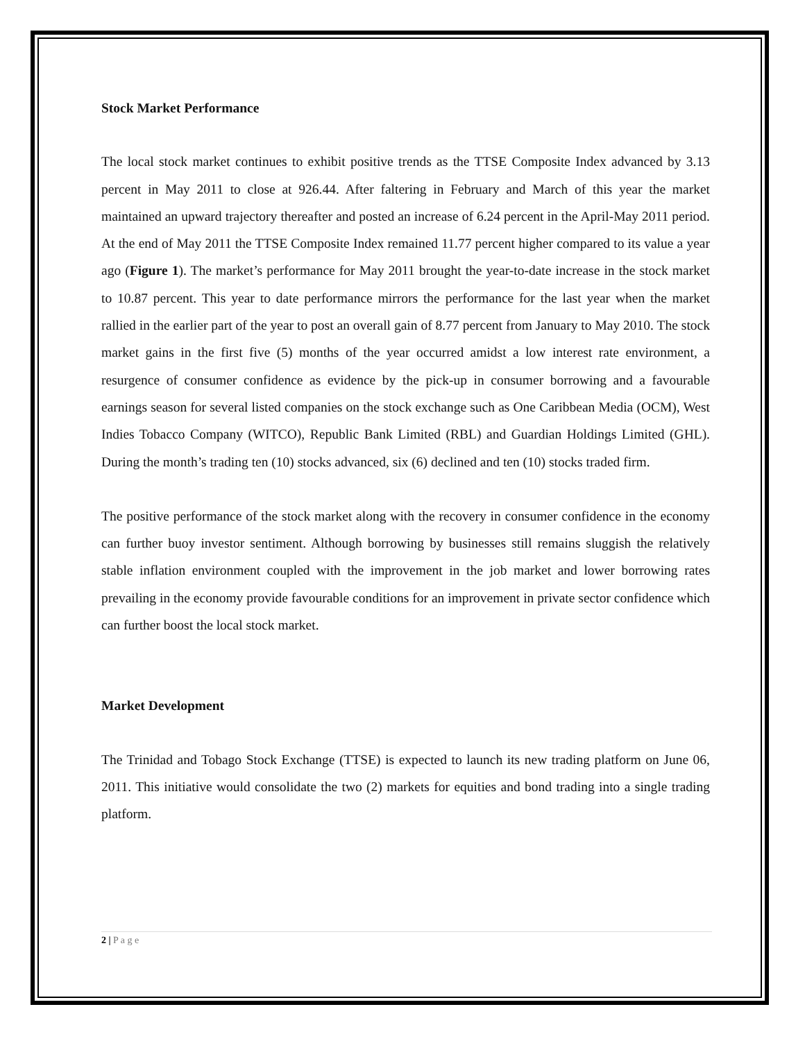Stock Market Performance
The local stock market continues to exhibit positive trends as the TTSE Composite Index advanced by 3.13 percent in May 2011 to close at 926.44. After faltering in February and March of this year the market maintained an upward trajectory thereafter and posted an increase of 6.24 percent in the April-May 2011 period. At the end of May 2011 the TTSE Composite Index remained 11.77 percent higher compared to its value a year ago (Figure 1). The market’s performance for May 2011 brought the year-to-date increase in the stock market to 10.87 percent. This year to date performance mirrors the performance for the last year when the market rallied in the earlier part of the year to post an overall gain of 8.77 percent from January to May 2010. The stock market gains in the first five (5) months of the year occurred amidst a low interest rate environment, a resurgence of consumer confidence as evidence by the pick-up in consumer borrowing and a favourable earnings season for several listed companies on the stock exchange such as One Caribbean Media (OCM), West Indies Tobacco Company (WITCO), Republic Bank Limited (RBL) and Guardian Holdings Limited (GHL). During the month’s trading ten (10) stocks advanced, six (6) declined and ten (10) stocks traded firm.
The positive performance of the stock market along with the recovery in consumer confidence in the economy can further buoy investor sentiment. Although borrowing by businesses still remains sluggish the relatively stable inflation environment coupled with the improvement in the job market and lower borrowing rates prevailing in the economy provide favourable conditions for an improvement in private sector confidence which can further boost the local stock market.
Market Development
The Trinidad and Tobago Stock Exchange (TTSE) is expected to launch its new trading platform on June 06, 2011. This initiative would consolidate the two (2) markets for equities and bond trading into a single trading platform.
2 | P a g e